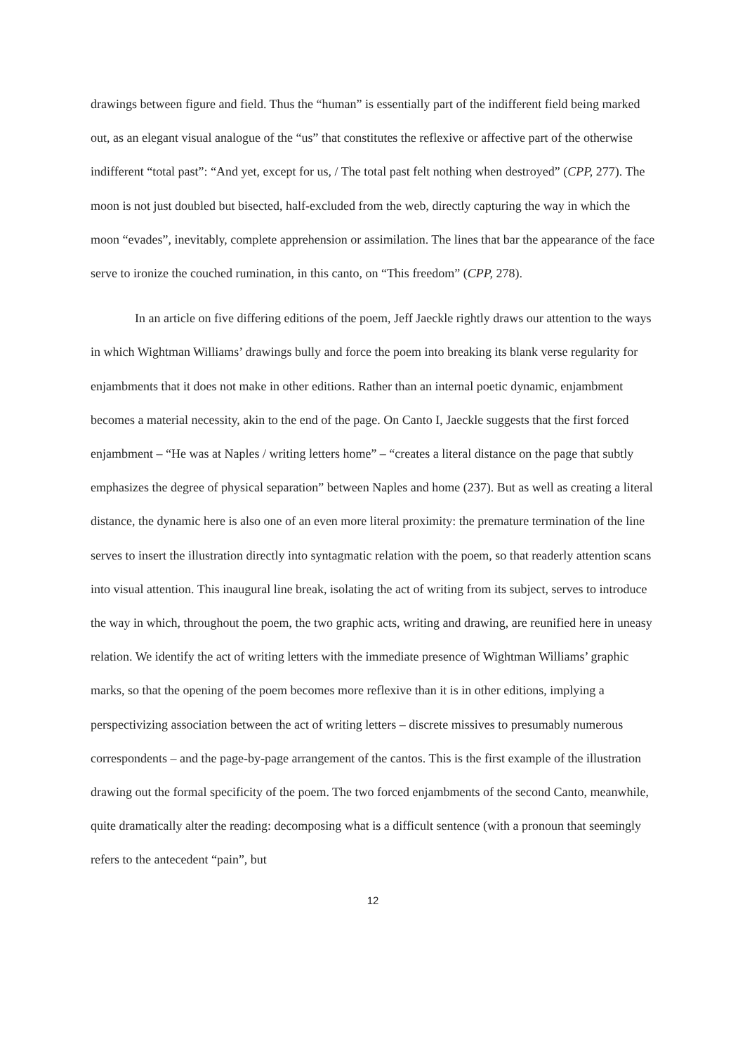drawings between figure and field. Thus the “human” is essentially part of the indifferent field being marked out, as an elegant visual analogue of the “us” that constitutes the reflexive or affective part of the otherwise indifferent “total past”: “And yet, except for us, / The total past felt nothing when destroyed” (CPP, 277). The moon is not just doubled but bisected, half-excluded from the web, directly capturing the way in which the moon “evades”, inevitably, complete apprehension or assimilation. The lines that bar the appearance of the face serve to ironize the couched rumination, in this canto, on “This freedom” (CPP, 278).
In an article on five differing editions of the poem, Jeff Jaeckle rightly draws our attention to the ways in which Wightman Williams’ drawings bully and force the poem into breaking its blank verse regularity for enjambments that it does not make in other editions. Rather than an internal poetic dynamic, enjambment becomes a material necessity, akin to the end of the page. On Canto I, Jaeckle suggests that the first forced enjambment – “He was at Naples / writing letters home” – “creates a literal distance on the page that subtly emphasizes the degree of physical separation” between Naples and home (237). But as well as creating a literal distance, the dynamic here is also one of an even more literal proximity: the premature termination of the line serves to insert the illustration directly into syntagmatic relation with the poem, so that readerly attention scans into visual attention. This inaugural line break, isolating the act of writing from its subject, serves to introduce the way in which, throughout the poem, the two graphic acts, writing and drawing, are reunified here in uneasy relation. We identify the act of writing letters with the immediate presence of Wightman Williams’ graphic marks, so that the opening of the poem becomes more reflexive than it is in other editions, implying a perspectivizing association between the act of writing letters – discrete missives to presumably numerous correspondents – and the page-by-page arrangement of the cantos. This is the first example of the illustration drawing out the formal specificity of the poem. The two forced enjambments of the second Canto, meanwhile, quite dramatically alter the reading: decomposing what is a difficult sentence (with a pronoun that seemingly refers to the antecedent “pain”, but
12